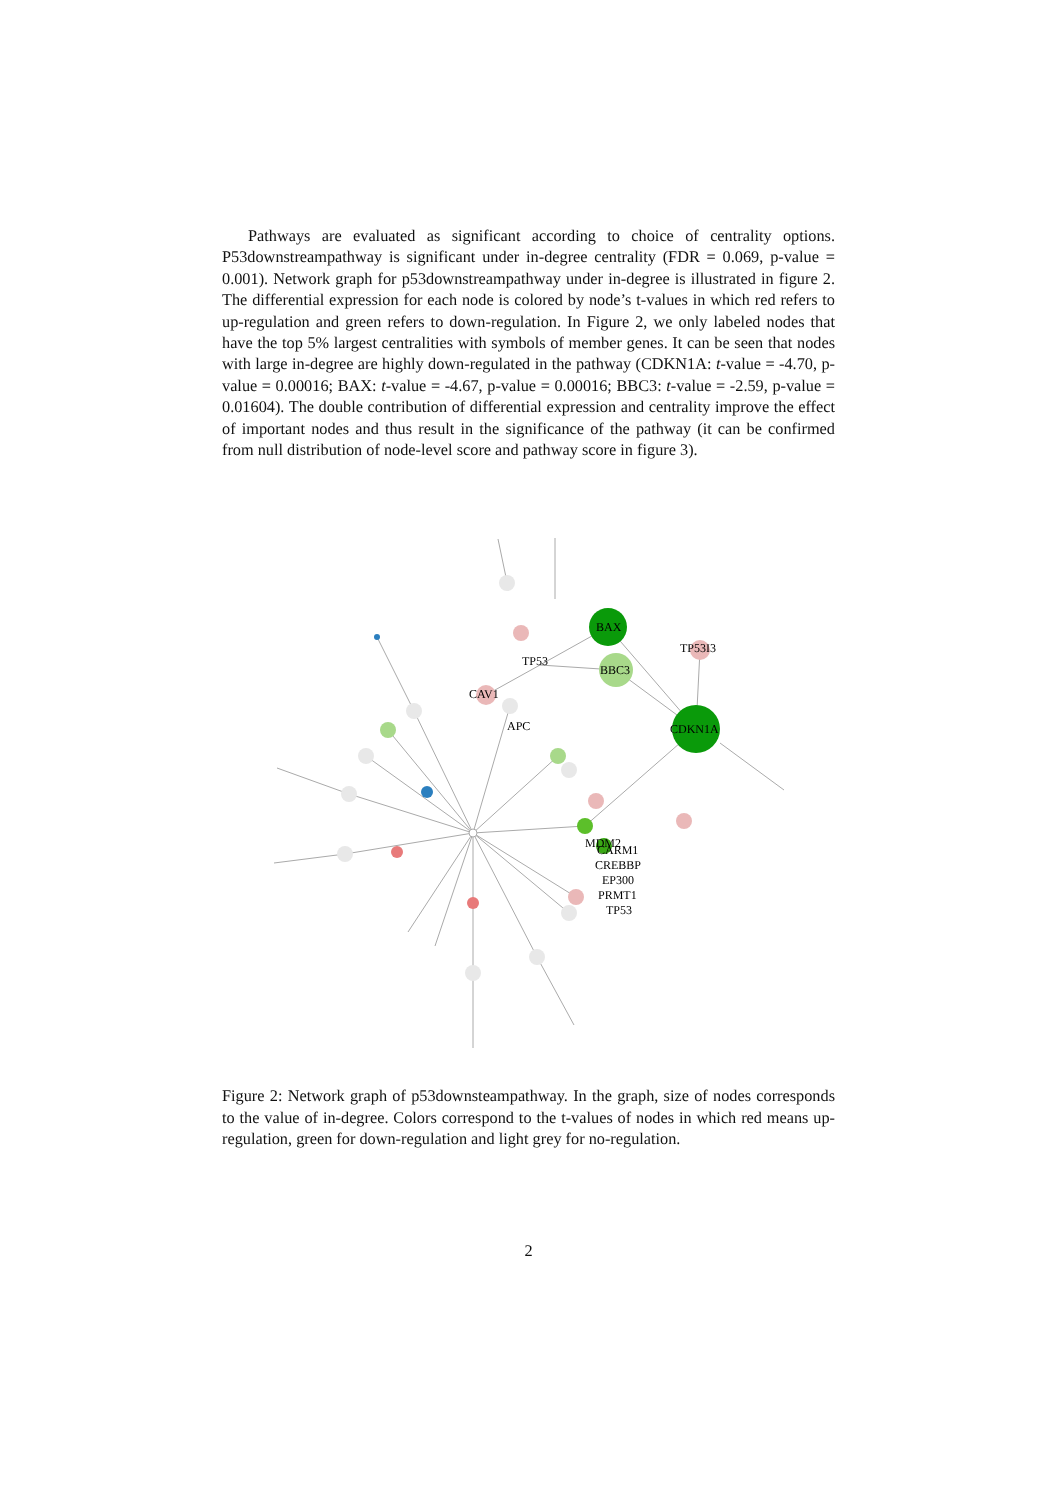Pathways are evaluated as significant according to choice of centrality options. P53downstreampathway is significant under in-degree centrality (FDR = 0.069, p-value = 0.001). Network graph for p53downstreampathway under in-degree is illustrated in figure 2. The differential expression for each node is colored by node’s t-values in which red refers to up-regulation and green refers to down-regulation. In Figure 2, we only labeled nodes that have the top 5% largest centralities with symbols of member genes. It can be seen that nodes with large in-degree are highly down-regulated in the pathway (CDKN1A: t-value = -4.70, p-value = 0.00016; BAX: t-value = -4.67, p-value = 0.00016; BBC3: t-value = -2.59, p-value = 0.01604). The double contribution of differential expression and centrality improve the effect of important nodes and thus result in the significance of the pathway (it can be confirmed from null distribution of node-level score and pathway score in figure 3).
BAX
BBC3
TP53I3
CDKN1A
TP53
CAV1
APC
MDM2
CARM1
CREBBP
EP300
PRMT1
TP53
Figure 2: Network graph of p53downsteampathway. In the graph, size of nodes corresponds to the value of in-degree. Colors correspond to the t-values of nodes in which red means up-regulation, green for down-regulation and light grey for no-regulation.
2